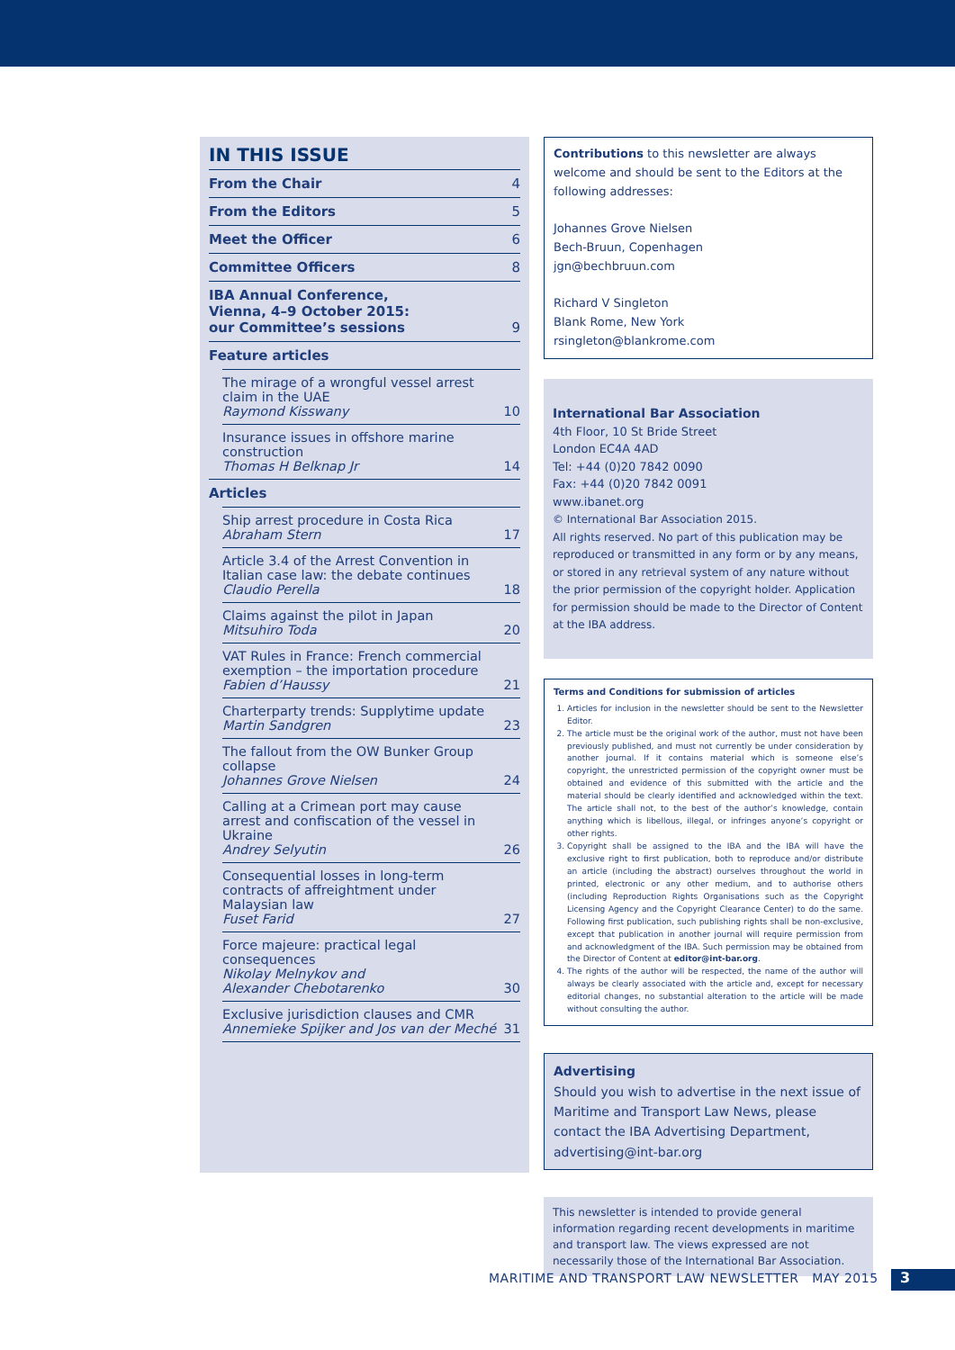IN THIS ISSUE
From the Chair 4
From the Editors 5
Meet the Officer 6
Committee Officers 8
IBA Annual Conference,
Vienna, 4–9 October 2015:
our Committee’s sessions 9
Feature articles
The mirage of a wrongful vessel arrest claim in the UAE
Raymond Kisswany 10
Insurance issues in offshore marine construction
Thomas H Belknap Jr 14
Articles
Ship arrest procedure in Costa Rica
Abraham Stern 17
Article 3.4 of the Arrest Convention in Italian case law: the debate continues
Claudio Perella 18
Claims against the pilot in Japan
Mitsuhiro Toda 20
VAT Rules in France: French commercial exemption – the importation procedure
Fabien d’Haussy 21
Charterparty trends: Supplytime update
Martin Sandgren 23
The fallout from the OW Bunker Group collapse
Johannes Grove Nielsen 24
Calling at a Crimean port may cause arrest and confiscation of the vessel in Ukraine
Andrey Selyutin 26
Consequential losses in long-term contracts of affreightment under Malaysian law
Fuset Farid 27
Force majeure: practical legal consequences
Nikolay Melnykov and
Alexander Chebotarenko 30
Exclusive jurisdiction clauses and CMR
Annemieke Spijker and Jos van der Meché 31
Contributions to this newsletter are always welcome and should be sent to the Editors at the following addresses:
Johannes Grove Nielsen
Bech-Bruun, Copenhagen
jgn@bechbruun.com
Richard V Singleton
Blank Rome, New York
rsingleton@blankrome.com
International Bar Association
4th Floor, 10 St Bride Street
London EC4A 4AD
Tel: +44 (0)20 7842 0090
Fax: +44 (0)20 7842 0091
www.ibanet.org
© International Bar Association 2015.
All rights reserved. No part of this publication may be reproduced or transmitted in any form or by any means, or stored in any retrieval system of any nature without the prior permission of the copyright holder. Application for permission should be made to the Director of Content at the IBA address.
Terms and Conditions for submission of articles
1. Articles for inclusion in the newsletter should be sent to the Newsletter Editor.
2. The article must be the original work of the author, must not have been previously published, and must not currently be under consideration by another journal. If it contains material which is someone else’s copyright, the unrestricted permission of the copyright owner must be obtained and evidence of this submitted with the article and the material should be clearly identified and acknowledged within the text. The article shall not, to the best of the author’s knowledge, contain anything which is libellous, illegal, or infringes anyone’s copyright or other rights.
3. Copyright shall be assigned to the IBA and the IBA will have the exclusive right to first publication, both to reproduce and/or distribute an article (including the abstract) ourselves throughout the world in printed, electronic or any other medium, and to authorise others (including Reproduction Rights Organisations such as the Copyright Licensing Agency and the Copyright Clearance Center) to do the same. Following first publication, such publishing rights shall be non-exclusive, except that publication in another journal will require permission from and acknowledgment of the IBA. Such permission may be obtained from the Director of Content at editor@int-bar.org.
4. The rights of the author will be respected, the name of the author will always be clearly associated with the article and, except for necessary editorial changes, no substantial alteration to the article will be made without consulting the author.
Advertising
Should you wish to advertise in the next issue of Maritime and Transport Law News, please contact the IBA Advertising Department, advertising@int-bar.org
This newsletter is intended to provide general information regarding recent developments in maritime and transport law. The views expressed are not necessarily those of the International Bar Association.
MARITIME AND TRANSPORT LAW NEWSLETTER MAY 2015
3